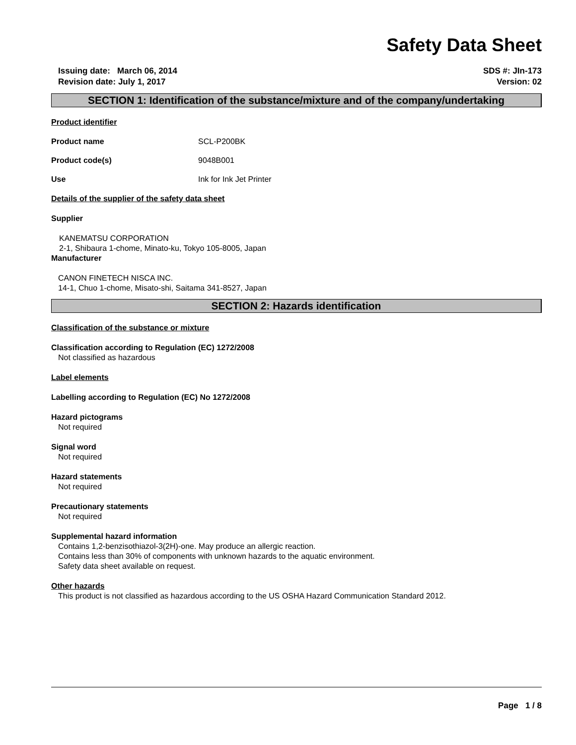Safety Data Sheet
Issuing date: March 06, 2014
Revision date: July 1, 2017
SDS #: JIn-173
Version: 02
SECTION 1: Identification of the substance/mixture and of the company/undertaking
Product identifier
Product name SCL-P200BK
Product code(s) 9048B001
Use Ink for Ink Jet Printer
Details of the supplier of the safety data sheet
Supplier
KANEMATSU CORPORATION
2-1, Shibaura 1-chome, Minato-ku, Tokyo 105-8005, Japan
Manufacturer
CANON FINETECH NISCA INC.
14-1, Chuo 1-chome, Misato-shi, Saitama 341-8527, Japan
SECTION 2: Hazards identification
Classification of the substance or mixture
Classification according to Regulation (EC) 1272/2008
Not classified as hazardous
Label elements
Labelling according to Regulation (EC) No 1272/2008
Hazard pictograms
Not required
Signal word
Not required
Hazard statements
Not required
Precautionary statements
Not required
Supplemental hazard information
Contains 1,2-benzisothiazol-3(2H)-one. May produce an allergic reaction.
Contains less than 30% of components with unknown hazards to the aquatic environment.
Safety data sheet available on request.
Other hazards
This product is not classified as hazardous according to the US OSHA Hazard Communication Standard 2012.
Page 1 / 8